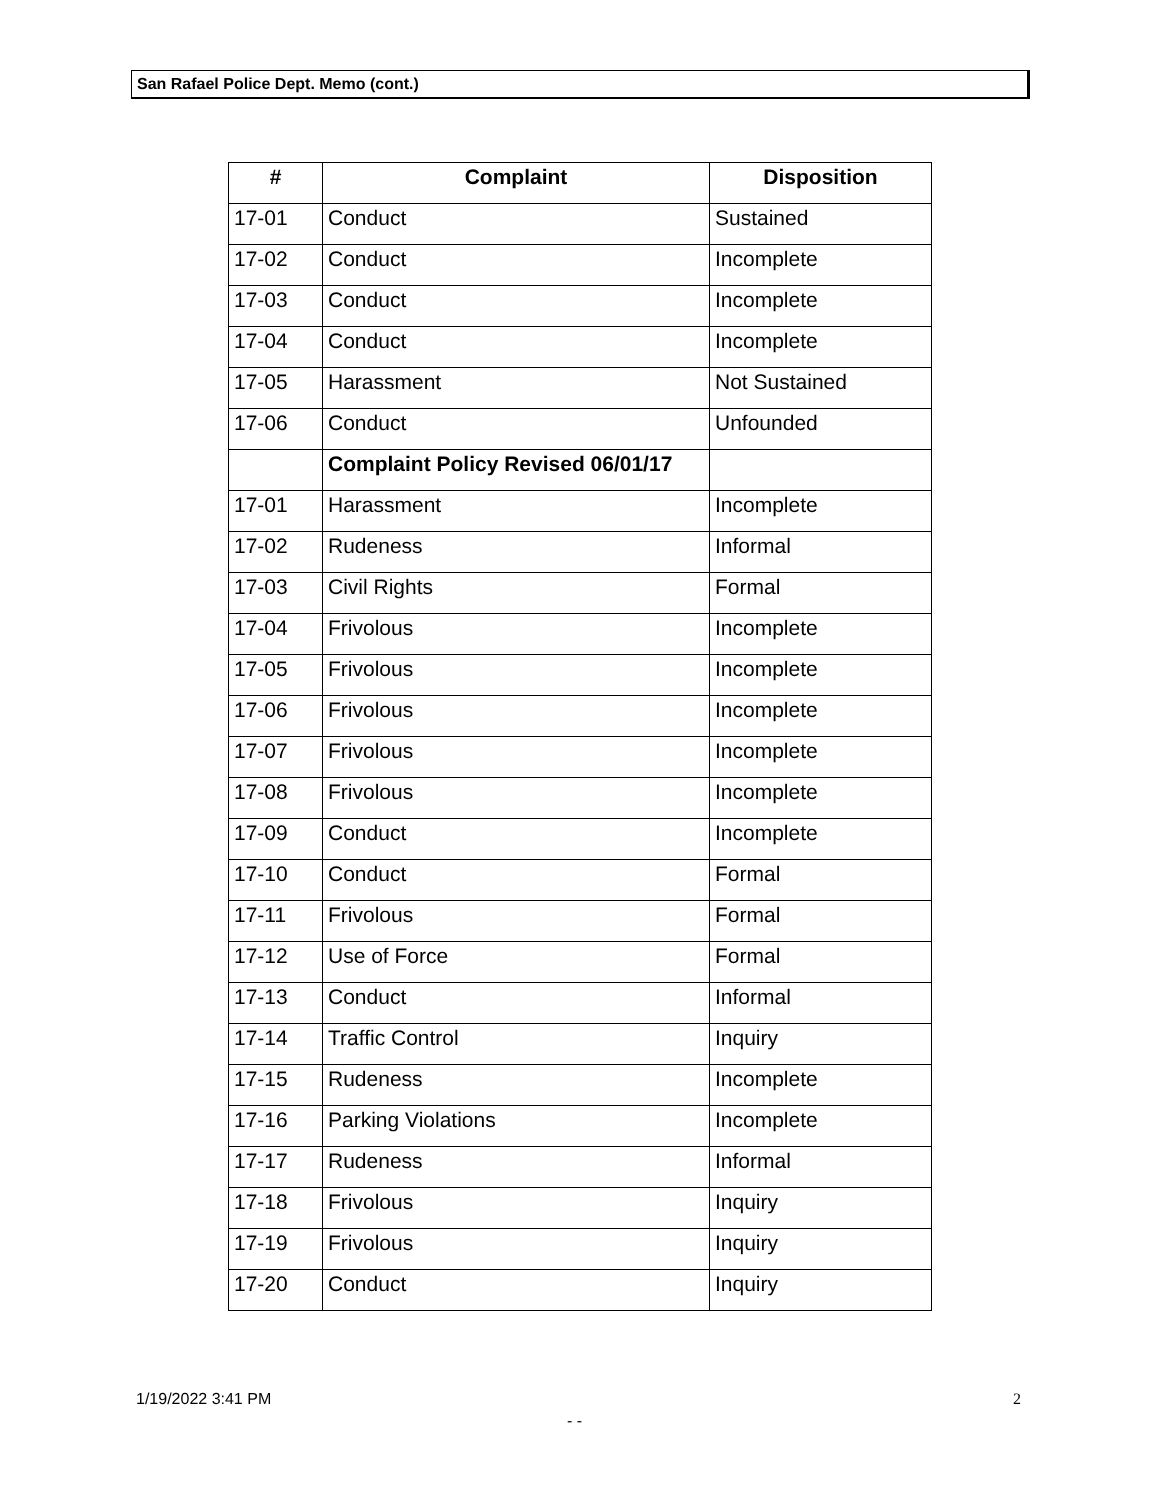San Rafael Police Dept. Memo (cont.)
| # | Complaint | Disposition |
| --- | --- | --- |
| 17-01 | Conduct | Sustained |
| 17-02 | Conduct | Incomplete |
| 17-03 | Conduct | Incomplete |
| 17-04 | Conduct | Incomplete |
| 17-05 | Harassment | Not Sustained |
| 17-06 | Conduct | Unfounded |
| | Complaint Policy Revised 06/01/17 | |
| 17-01 | Harassment | Incomplete |
| 17-02 | Rudeness | Informal |
| 17-03 | Civil Rights | Formal |
| 17-04 | Frivolous | Incomplete |
| 17-05 | Frivolous | Incomplete |
| 17-06 | Frivolous | Incomplete |
| 17-07 | Frivolous | Incomplete |
| 17-08 | Frivolous | Incomplete |
| 17-09 | Conduct | Incomplete |
| 17-10 | Conduct | Formal |
| 17-11 | Frivolous | Formal |
| 17-12 | Use of Force | Formal |
| 17-13 | Conduct | Informal |
| 17-14 | Traffic Control | Inquiry |
| 17-15 | Rudeness | Incomplete |
| 17-16 | Parking Violations | Incomplete |
| 17-17 | Rudeness | Informal |
| 17-18 | Frivolous | Inquiry |
| 17-19 | Frivolous | Inquiry |
| 17-20 | Conduct | Inquiry |
1/19/2022 3:41 PM 2
- -